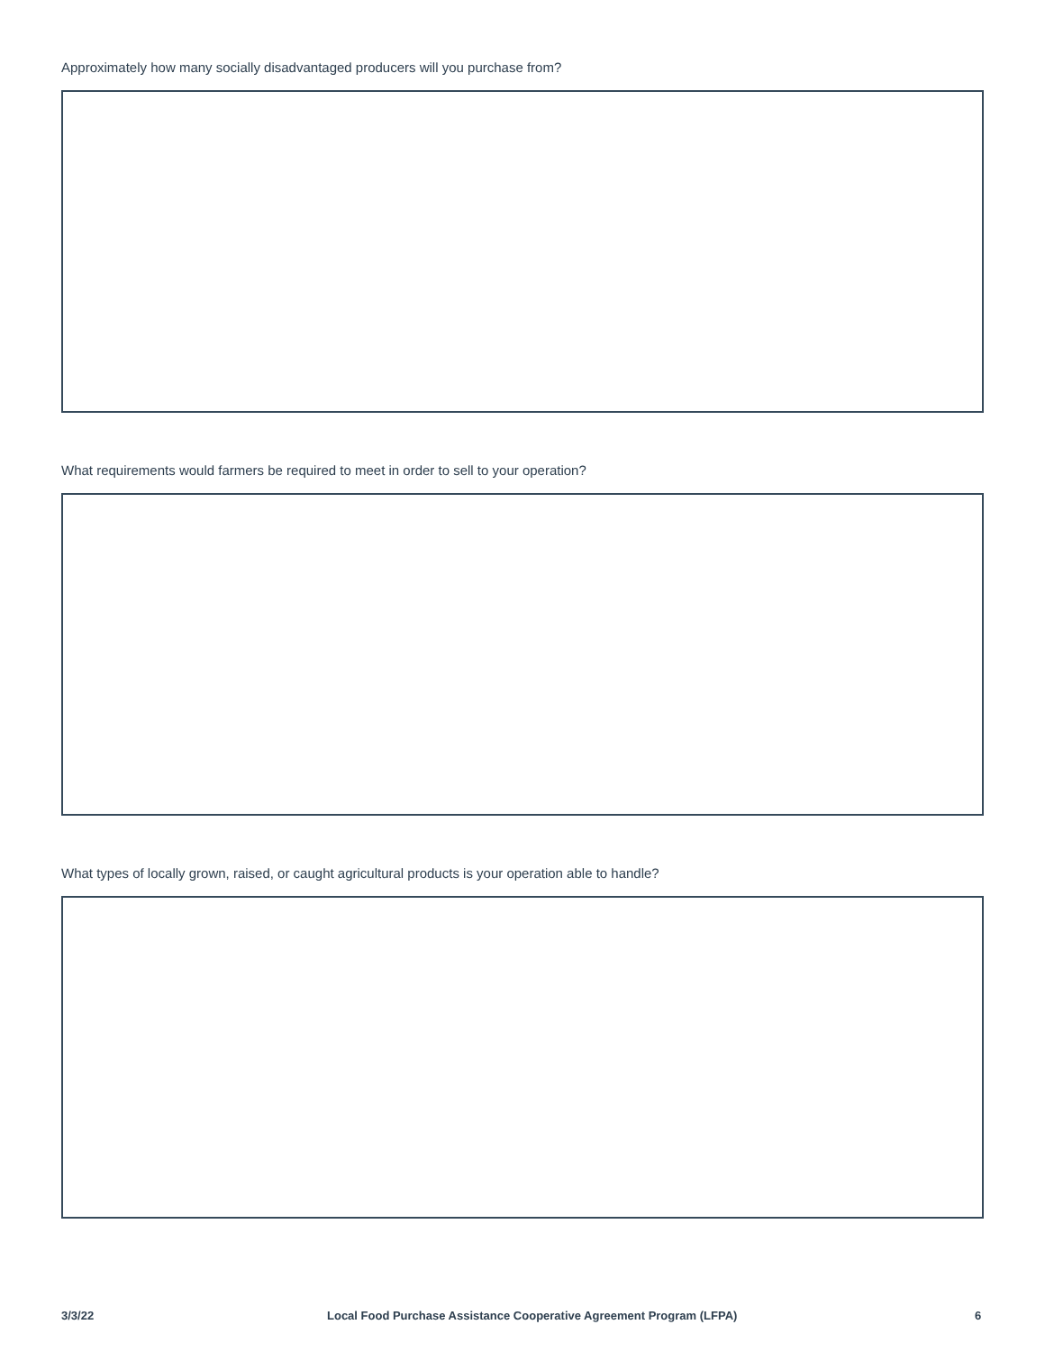Approximately how many socially disadvantaged producers will you purchase from?
What requirements would farmers be required to meet in order to sell to your operation?
What types of locally grown, raised, or caught agricultural products is your operation able to handle?
3/3/22
Local Food Purchase Assistance Cooperative Agreement Program (LFPA)
6